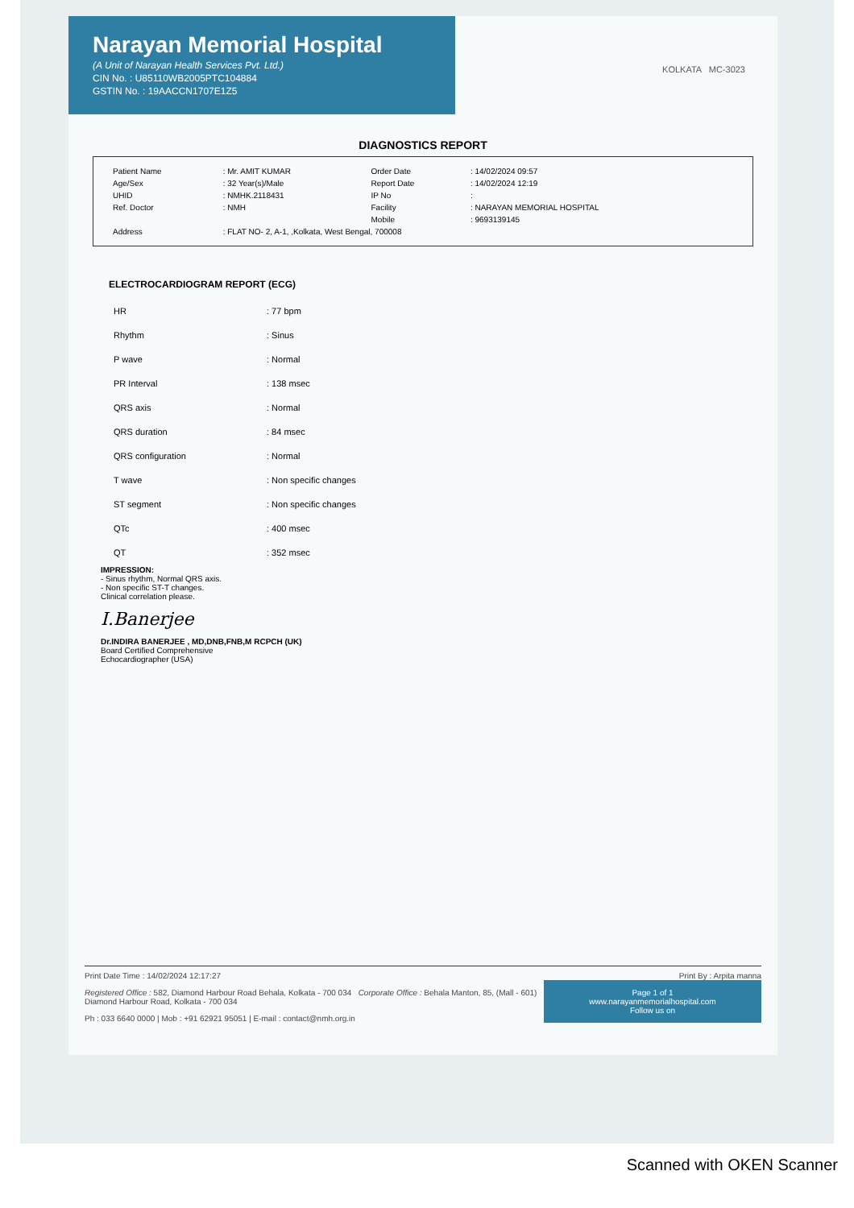Narayan Memorial Hospital
(A Unit of Narayan Health Services Pvt. Ltd.)
CIN No. : U85110WB2005PTC104884
GSTIN No. : 19AACCN1707E1Z5
KOLKATA MC-3023
DIAGNOSTICS REPORT
| Patient Name | : Mr. AMIT KUMAR | Order Date | : 14/02/2024 09:57 |
| Age/Sex | : 32 Year(s)/Male | Report Date | : 14/02/2024 12:19 |
| UHID | : NMHK.2118431 | IP No | : |
| Ref. Doctor | : NMH | Facility | : NARAYAN MEMORIAL HOSPITAL |
| | | Mobile | : 9693139145 |
| Address | : FLAT NO- 2, A-1, ,Kolkata, West Bengal, 700008 | | |
ELECTROCARDIOGRAM REPORT (ECG)
| HR | : 77 bpm |
| Rhythm | : Sinus |
| P wave | : Normal |
| PR Interval | : 138 msec |
| QRS axis | : Normal |
| QRS duration | : 84 msec |
| QRS configuration | : Normal |
| T wave | : Non specific changes |
| ST segment | : Non specific changes |
| QTc | : 400 msec |
| QT | : 352 msec |
IMPRESSION:
- Sinus rhythm, Normal QRS axis.
- Non specific ST-T changes.
Clinical correlation please.
I.Banerjee
Dr.INDIRA BANERJEE , MD,DNB,FNB,M RCPCH (UK)
Board Certified Comprehensive
Echocardiographer (USA)
Print Date Time : 14/02/2024 12:17:27 Print By : Arpita manna
Page 1 of 1
www.narayanmemorialhospital.com
Follow us on
Registered Office : 582, Diamond Harbour Road Behala, Kolkata - 700 034 Corporate Office : Behala Manton, 85, (Mall - 601) Diamond Harbour Road, Kolkata - 700 034
Ph : 033 6640 0000 | Mob : +91 62921 95051 | E-mail : contact@nmh.org.in
Scanned with OKEN Scanner